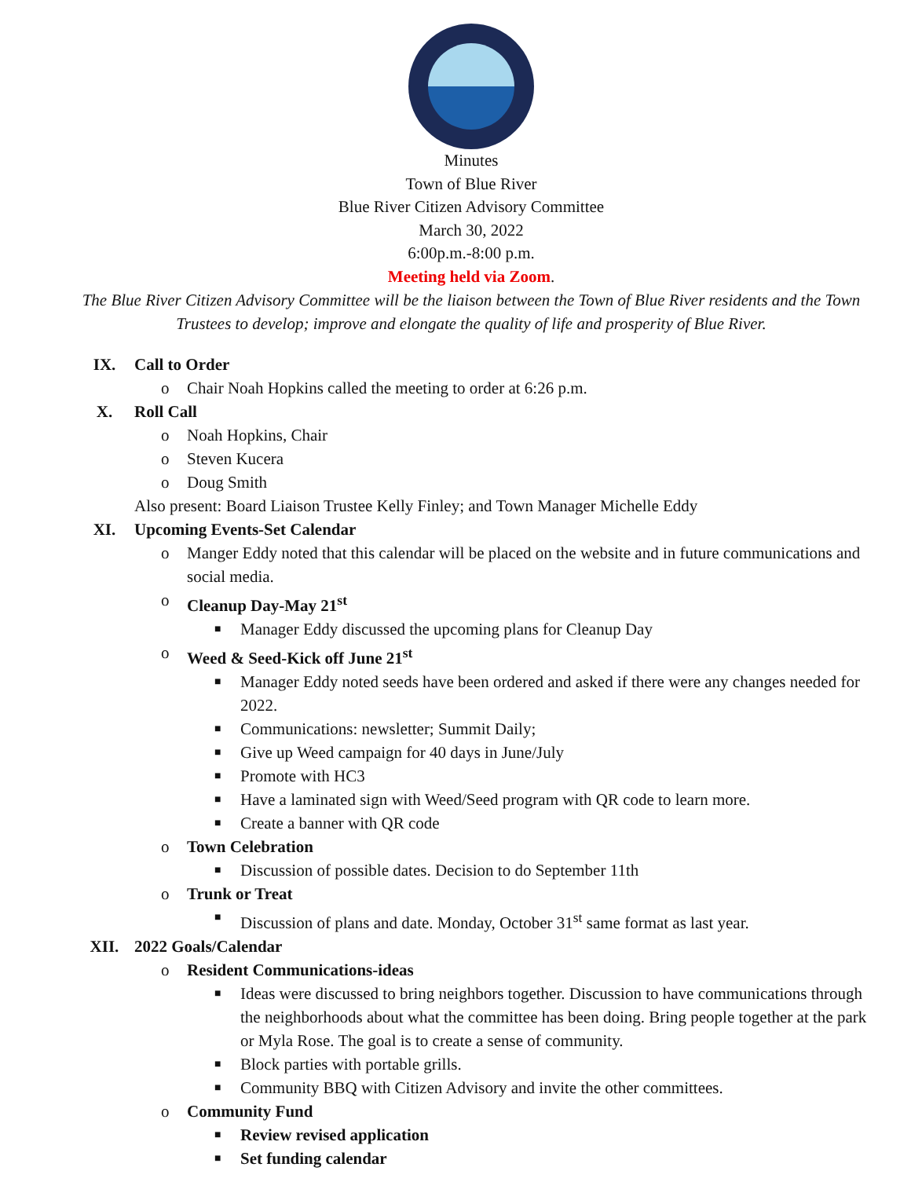Minutes
Town of Blue River
Blue River Citizen Advisory Committee
March 30, 2022
6:00p.m.-8:00 p.m.
Meeting held via Zoom.
The Blue River Citizen Advisory Committee will be the liaison between the Town of Blue River residents and the Town Trustees to develop; improve and elongate the quality of life and prosperity of Blue River.
IX. Call to Order
o Chair Noah Hopkins called the meeting to order at 6:26 p.m.
X. Roll Call
o Noah Hopkins, Chair
o Steven Kucera
o Doug Smith
Also present: Board Liaison Trustee Kelly Finley; and Town Manager Michelle Eddy
XI. Upcoming Events-Set Calendar
o Manger Eddy noted that this calendar will be placed on the website and in future communications and social media.
o Cleanup Day-May 21<sup>st</sup>
■ Manager Eddy discussed the upcoming plans for Cleanup Day
o Weed & Seed-Kick off June 21<sup>st</sup>
■ Manager Eddy noted seeds have been ordered and asked if there were any changes needed for 2022.
■ Communications: newsletter; Summit Daily;
■ Give up Weed campaign for 40 days in June/July
■ Promote with HC3
■ Have a laminated sign with Weed/Seed program with QR code to learn more.
■ Create a banner with QR code
o Town Celebration
■ Discussion of possible dates. Decision to do September 11th
o Trunk or Treat
■ Discussion of plans and date. Monday, October 31<sup>st</sup> same format as last year.
XII. 2022 Goals/Calendar
o Resident Communications-ideas
■ Ideas were discussed to bring neighbors together. Discussion to have communications through the neighborhoods about what the committee has been doing. Bring people together at the park or Myla Rose. The goal is to create a sense of community.
■ Block parties with portable grills.
■ Community BBQ with Citizen Advisory and invite the other committees.
o Community Fund
■ Review revised application
■ Set funding calendar